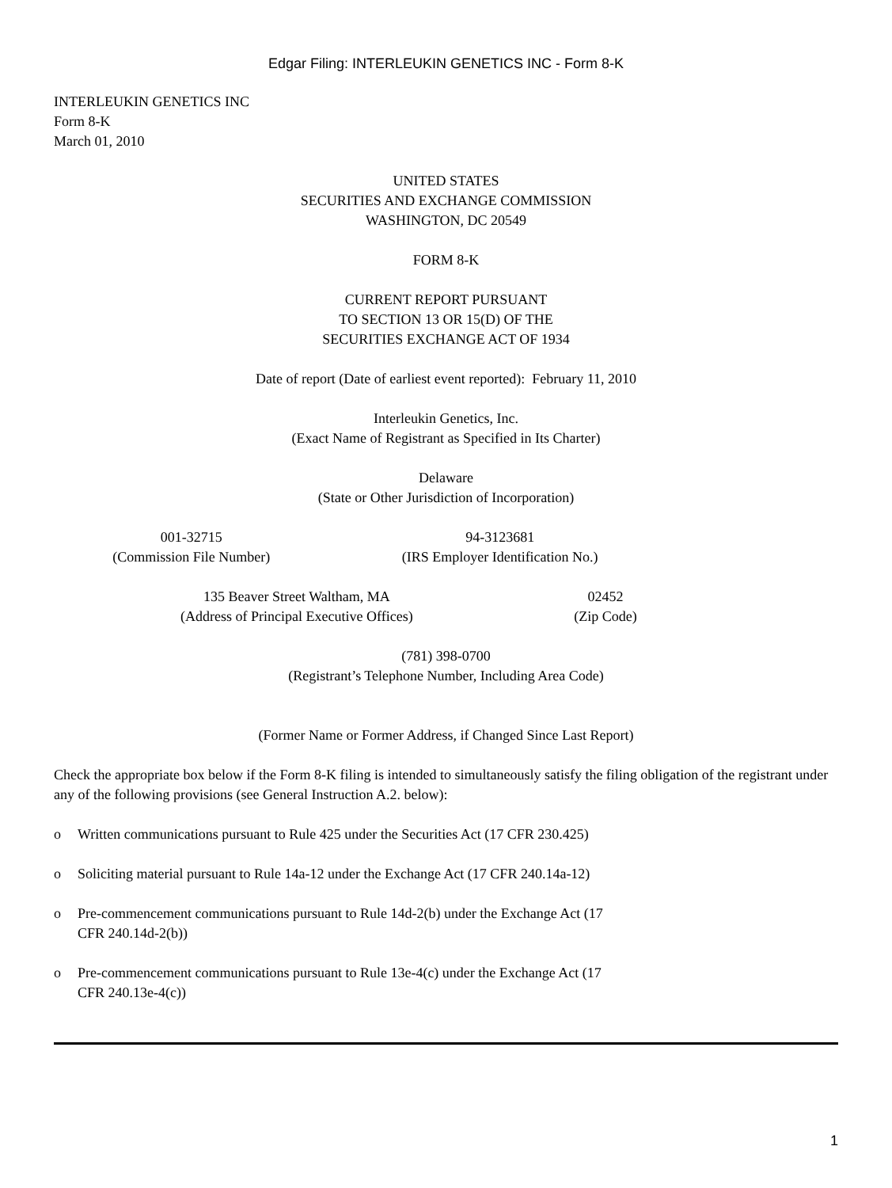Edgar Filing: INTERLEUKIN GENETICS INC - Form 8-K
INTERLEUKIN GENETICS INC
Form 8-K
March 01, 2010
UNITED STATES
SECURITIES AND EXCHANGE COMMISSION
WASHINGTON, DC 20549
FORM 8-K
CURRENT REPORT PURSUANT
TO SECTION 13 OR 15(D) OF THE
SECURITIES EXCHANGE ACT OF 1934
Date of report (Date of earliest event reported): February 11, 2010
Interleukin Genetics, Inc.
(Exact Name of Registrant as Specified in Its Charter)
Delaware
(State or Other Jurisdiction of Incorporation)
| 001-32715 (Commission File Number) | 94-3123681 (IRS Employer Identification No.) |
| 135 Beaver Street Waltham, MA (Address of Principal Executive Offices) | 02452 (Zip Code) |
(781) 398-0700
(Registrant’s Telephone Number, Including Area Code)
(Former Name or Former Address, if Changed Since Last Report)
Check the appropriate box below if the Form 8-K filing is intended to simultaneously satisfy the filing obligation of the registrant under any of the following provisions (see General Instruction A.2. below):
o Written communications pursuant to Rule 425 under the Securities Act (17 CFR 230.425)
o Soliciting material pursuant to Rule 14a-12 under the Exchange Act (17 CFR 240.14a-12)
o Pre-commencement communications pursuant to Rule 14d-2(b) under the Exchange Act (17
CFR 240.14d-2(b))
o Pre-commencement communications pursuant to Rule 13e-4(c) under the Exchange Act (17
CFR 240.13e-4(c))
1